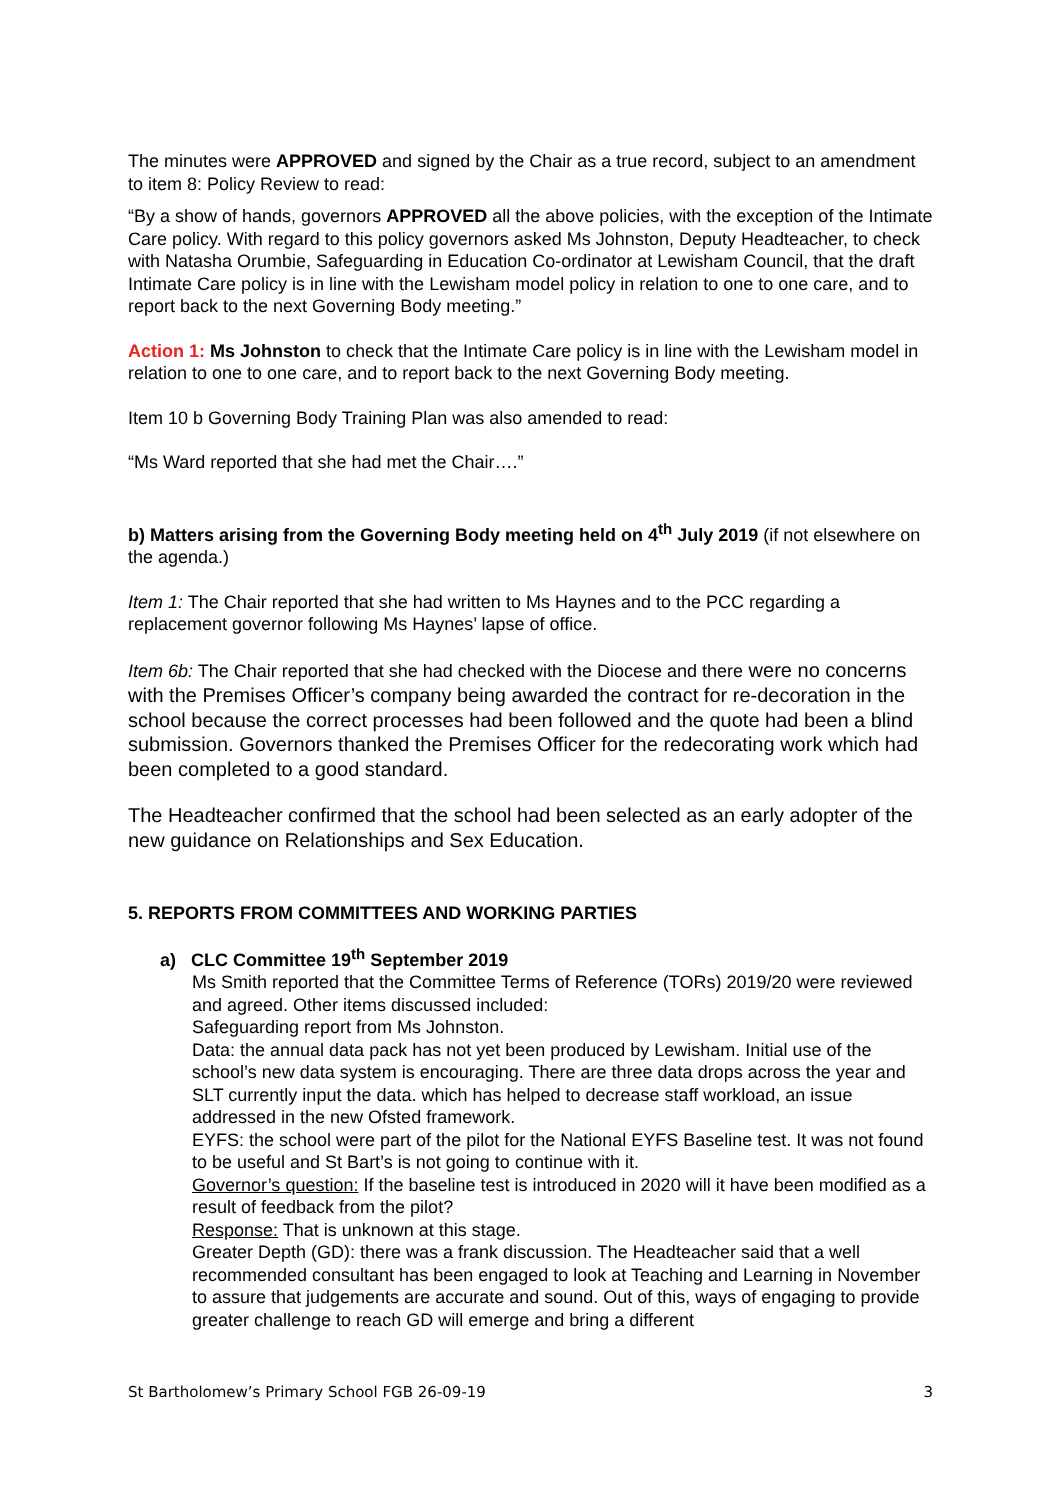The minutes were APPROVED and signed by the Chair as a true record, subject to an amendment to item 8: Policy Review to read:
“By a show of hands, governors APPROVED all the above policies, with the exception of the Intimate Care policy. With regard to this policy governors asked Ms Johnston, Deputy Headteacher, to check with Natasha Orumbie, Safeguarding in Education Co-ordinator at Lewisham Council, that the draft Intimate Care policy is in line with the Lewisham model policy in relation to one to one care, and to report back to the next Governing Body meeting.”
Action 1: Ms Johnston to check that the Intimate Care policy is in line with the Lewisham model in relation to one to one care, and to report back to the next Governing Body meeting.
Item 10 b Governing Body Training Plan was also amended to read:
“Ms Ward reported that she had met the Chair….”
b) Matters arising from the Governing Body meeting held on 4<sup>th</sup> July 2019 (if not elsewhere on the agenda.)
Item 1: The Chair reported that she had written to Ms Haynes and to the PCC regarding a replacement governor following Ms Haynes’ lapse of office.
Item 6b: The Chair reported that she had checked with the Diocese and there were no concerns with the Premises Officer’s company being awarded the contract for re-decoration in the school because the correct processes had been followed and the quote had been a blind submission. Governors thanked the Premises Officer for the redecorating work which had been completed to a good standard.
The Headteacher confirmed that the school had been selected as an early adopter of the new guidance on Relationships and Sex Education.
5. REPORTS FROM COMMITTEES AND WORKING PARTIES
a) CLC Committee 19<sup>th</sup> September 2019
Ms Smith reported that the Committee Terms of Reference (TORs) 2019/20 were reviewed and agreed. Other items discussed included:
Safeguarding report from Ms Johnston.
Data: the annual data pack has not yet been produced by Lewisham. Initial use of the school’s new data system is encouraging. There are three data drops across the year and SLT currently input the data. which has helped to decrease staff workload, an issue addressed in the new Ofsted framework.
EYFS: the school were part of the pilot for the National EYFS Baseline test. It was not found to be useful and St Bart’s is not going to continue with it.
Governor’s question: If the baseline test is introduced in 2020 will it have been modified as a result of feedback from the pilot?
Response: That is unknown at this stage.
Greater Depth (GD): there was a frank discussion. The Headteacher said that a well recommended consultant has been engaged to look at Teaching and Learning in November to assure that judgements are accurate and sound. Out of this, ways of engaging to provide greater challenge to reach GD will emerge and bring a different
St Bartholomew’s Primary School FGB 26-09-19 3